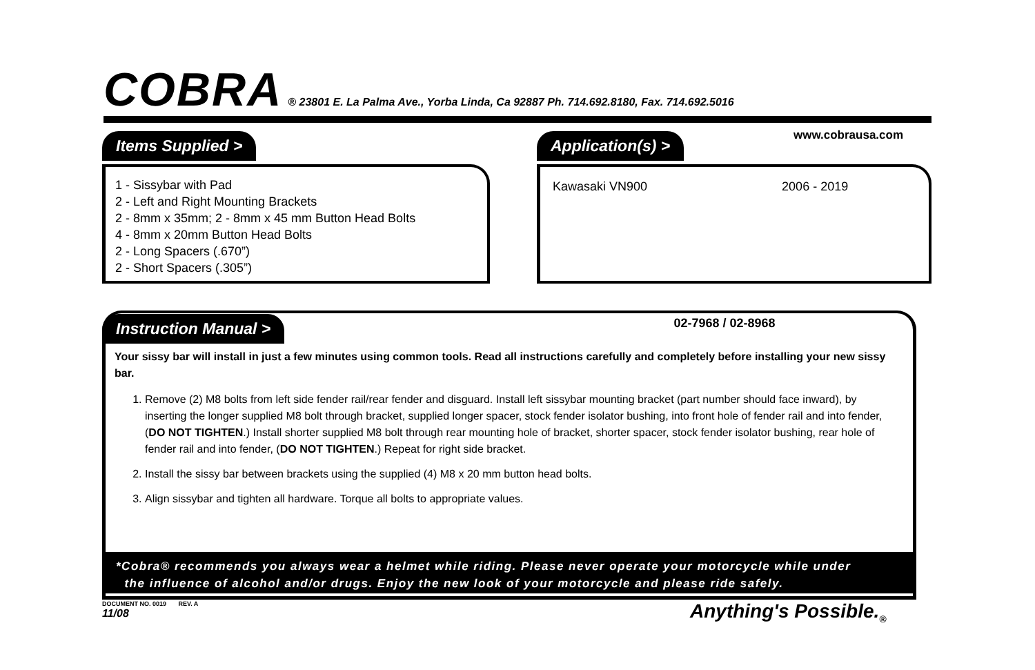COBRA ® 23801 E. La Palma Ave., Yorba Linda, Ca 92887 Ph. 714.692.8180, Fax. 714.692.5016
www.cobrausa.com
Items Supplied >
1 - Sissybar with Pad
2 - Left and Right Mounting Brackets
2 - 8mm x 35mm; 2 - 8mm x 45 mm Button Head Bolts
4 - 8mm x 20mm Button Head Bolts
2 - Long Spacers (.670”)
2 - Short Spacers (.305”)
Application(s) >
Kawasaki VN900 2006 - 2019
Instruction Manual > 02-7968 / 02-8968
Your sissy bar will install in just a few minutes using common tools. Read all instructions carefully and completely before installing your new sissy bar.
1. Remove (2) M8 bolts from left side fender rail/rear fender and disguard. Install left sissybar mounting bracket (part number should face inward), by inserting the longer supplied M8 bolt through bracket, supplied longer spacer, stock fender isolator bushing, into front hole of fender rail and into fender, (DO NOT TIGHTEN.) Install shorter supplied M8 bolt through rear mounting hole of bracket, shorter spacer, stock fender isolator bushing, rear hole of fender rail and into fender, (DO NOT TIGHTEN.) Repeat for right side bracket.
2. Install the sissy bar between brackets using the supplied (4) M8 x 20 mm button head bolts.
3. Align sissybar and tighten all hardware. Torque all bolts to appropriate values.
*Cobra® recommends you always wear a helmet while riding. Please never operate your motorcycle while under
the influence of alcohol and/or drugs. Enjoy the new look of your motorcycle and please ride safely.
DOCUMENT NO. 0019 REV. A
11/08
Anything's Possible.<sub>®</sub>